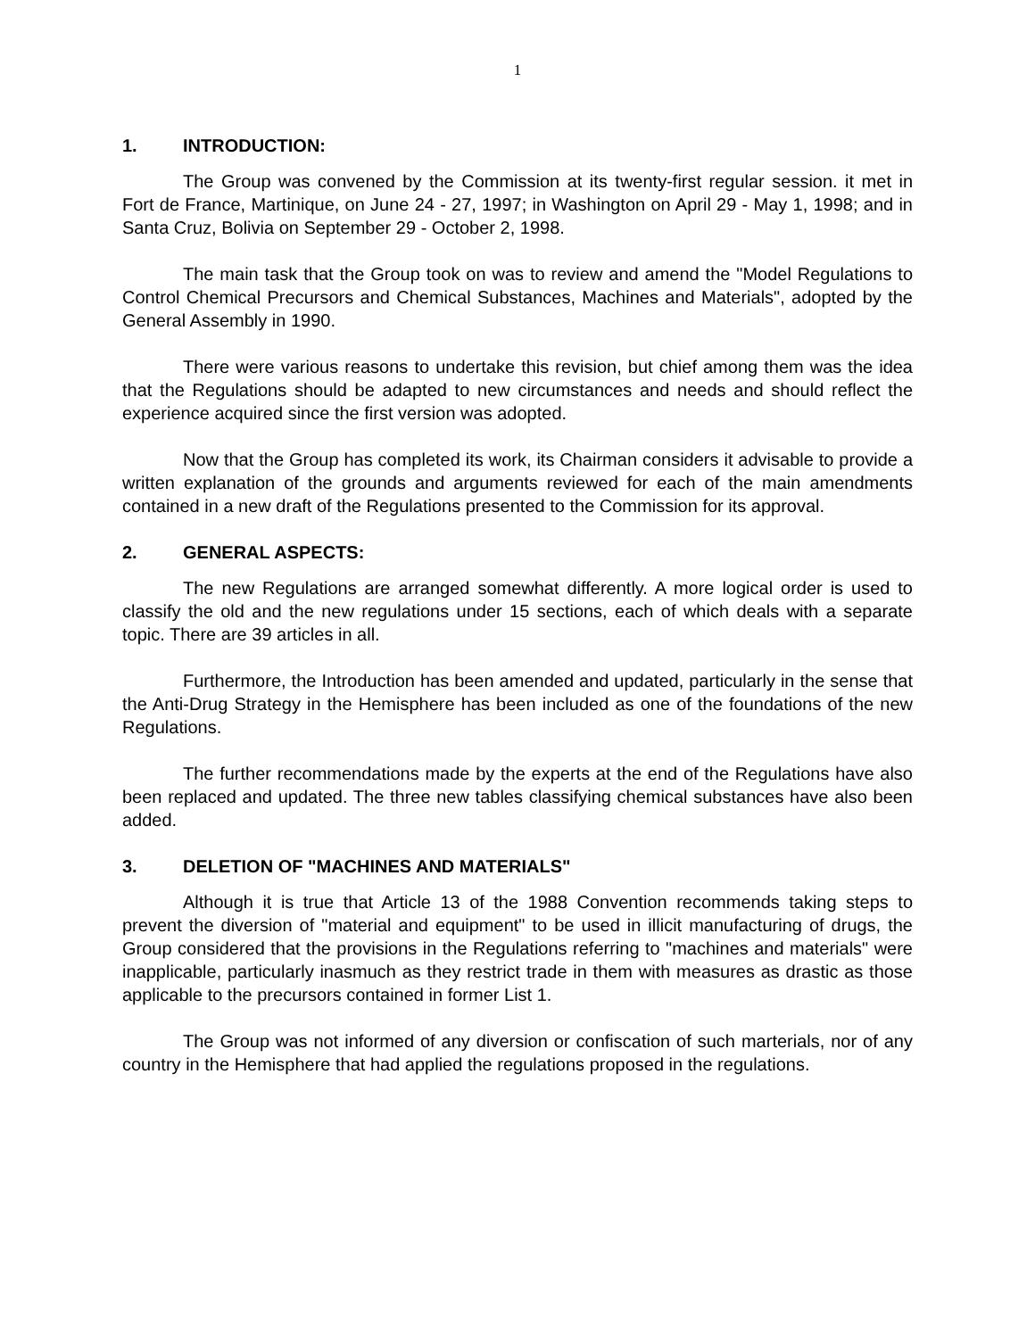1
1. INTRODUCTION:
The Group was convened by the Commission at its twenty-first regular session. it met in Fort de France, Martinique, on June 24 - 27, 1997; in Washington on April 29 - May 1, 1998; and in Santa Cruz, Bolivia on September 29 - October 2, 1998.
The main task that the Group took on was to review and amend the "Model Regulations to Control Chemical Precursors and Chemical Substances, Machines and Materials", adopted by the General Assembly in 1990.
There were various reasons to undertake this revision, but chief among them was the idea that the Regulations should be adapted to new circumstances and needs and should reflect the experience acquired since the first version was adopted.
Now that the Group has completed its work, its Chairman considers it advisable to provide a written explanation of the grounds and arguments reviewed for each of the main amendments contained in a new draft of the Regulations presented to the Commission for its approval.
2. GENERAL ASPECTS:
The new Regulations are arranged somewhat differently. A more logical order is used to classify the old and the new regulations under 15 sections, each of which deals with a separate topic. There are 39 articles in all.
Furthermore, the Introduction has been amended and updated, particularly in the sense that the Anti-Drug Strategy in the Hemisphere has been included as one of the foundations of the new Regulations.
The further recommendations made by the experts at the end of the Regulations have also been replaced and updated. The three new tables classifying chemical substances have also been added.
3. DELETION OF "MACHINES AND MATERIALS"
Although it is true that Article 13 of the 1988 Convention recommends taking steps to prevent the diversion of "material and equipment" to be used in illicit manufacturing of drugs, the Group considered that the provisions in the Regulations referring to "machines and materials" were inapplicable, particularly inasmuch as they restrict trade in them with measures as drastic as those applicable to the precursors contained in former List 1.
The Group was not informed of any diversion or confiscation of such marterials, nor of any country in the Hemisphere that had applied the regulations proposed in the regulations.